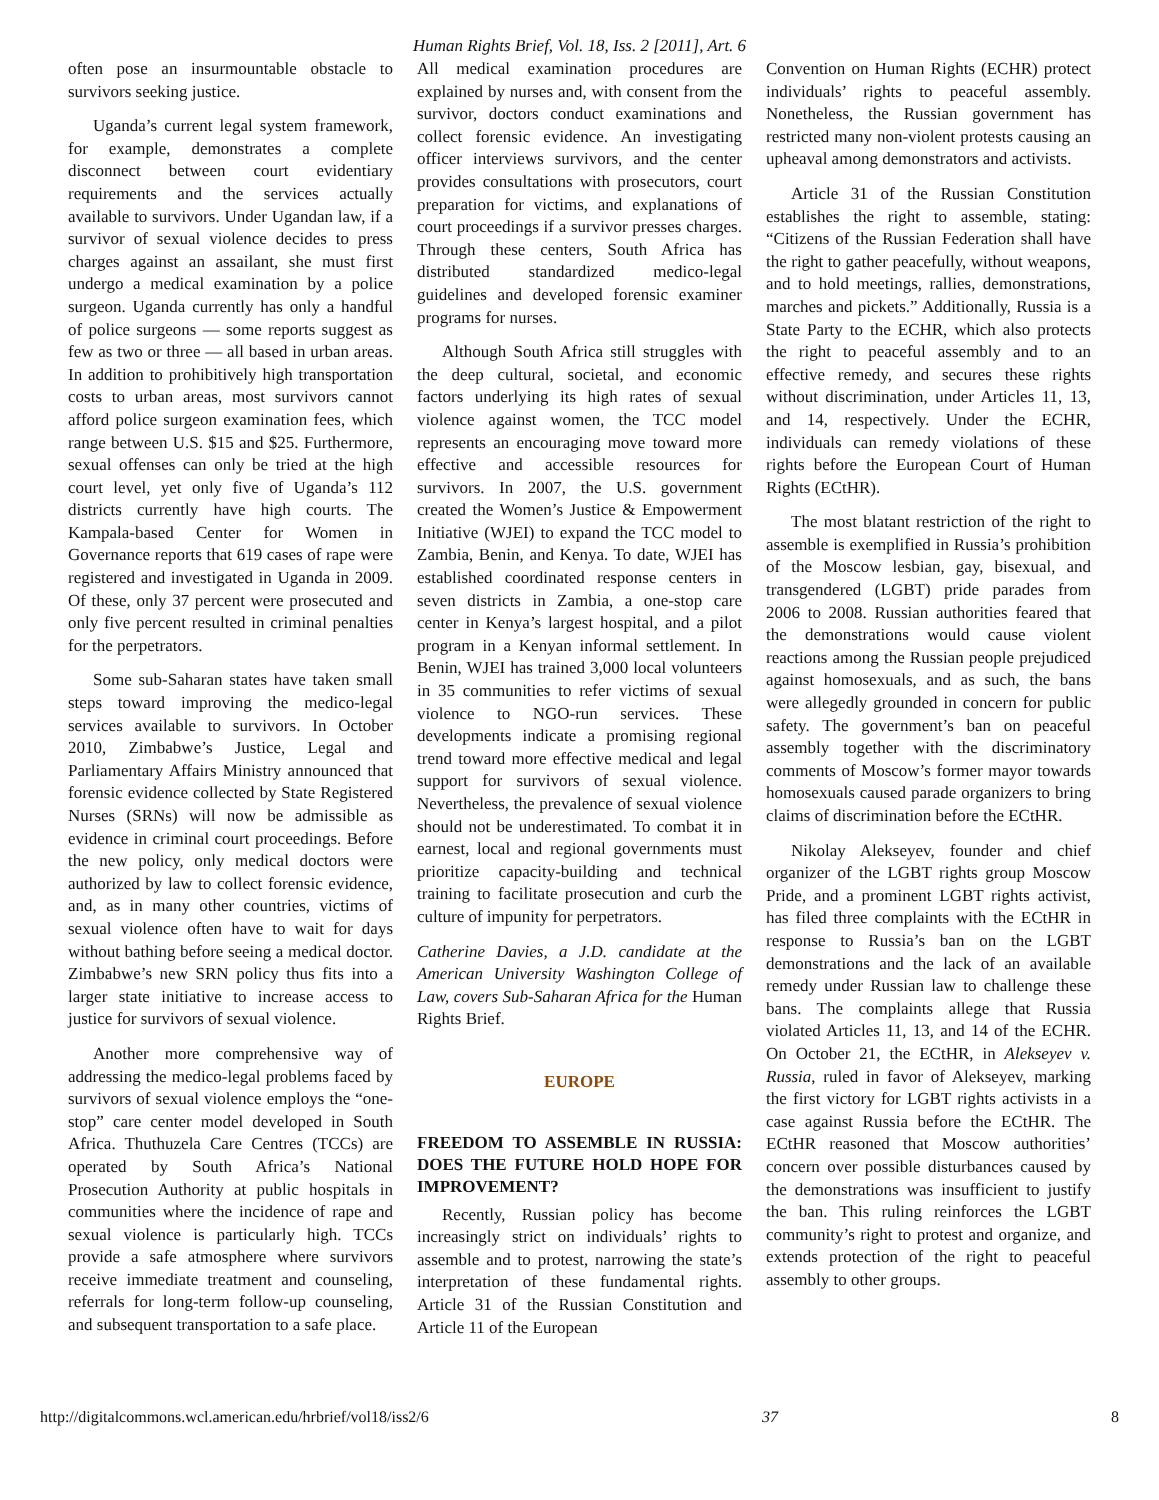Human Rights Brief, Vol. 18, Iss. 2 [2011], Art. 6
often pose an insurmountable obstacle to survivors seeking justice.
Uganda’s current legal system framework, for example, demonstrates a complete disconnect between court evidentiary requirements and the services actually available to survivors. Under Ugandan law, if a survivor of sexual violence decides to press charges against an assailant, she must first undergo a medical examination by a police surgeon. Uganda currently has only a handful of police surgeons — some reports suggest as few as two or three — all based in urban areas. In addition to prohibitively high transportation costs to urban areas, most survivors cannot afford police surgeon examination fees, which range between U.S. $15 and $25. Furthermore, sexual offenses can only be tried at the high court level, yet only five of Uganda’s 112 districts currently have high courts. The Kampala-based Center for Women in Governance reports that 619 cases of rape were registered and investigated in Uganda in 2009. Of these, only 37 percent were prosecuted and only five percent resulted in criminal penalties for the perpetrators.
Some sub-Saharan states have taken small steps toward improving the medico-legal services available to survivors. In October 2010, Zimbabwe’s Justice, Legal and Parliamentary Affairs Ministry announced that forensic evidence collected by State Registered Nurses (SRNs) will now be admissible as evidence in criminal court proceedings. Before the new policy, only medical doctors were authorized by law to collect forensic evidence, and, as in many other countries, victims of sexual violence often have to wait for days without bathing before seeing a medical doctor. Zimbabwe’s new SRN policy thus fits into a larger state initiative to increase access to justice for survivors of sexual violence.
Another more comprehensive way of addressing the medico-legal problems faced by survivors of sexual violence employs the “one-stop” care center model developed in South Africa. Thuthuzela Care Centres (TCCs) are operated by South Africa’s National Prosecution Authority at public hospitals in communities where the incidence of rape and sexual violence is particularly high. TCCs provide a safe atmosphere where survivors receive immediate treatment and counseling, referrals for long-term follow-up counseling, and subsequent transportation to a safe place.
All medical examination procedures are explained by nurses and, with consent from the survivor, doctors conduct examinations and collect forensic evidence. An investigating officer interviews survivors, and the center provides consultations with prosecutors, court preparation for victims, and explanations of court proceedings if a survivor presses charges. Through these centers, South Africa has distributed standardized medico-legal guidelines and developed forensic examiner programs for nurses.
Although South Africa still struggles with the deep cultural, societal, and economic factors underlying its high rates of sexual violence against women, the TCC model represents an encouraging move toward more effective and accessible resources for survivors. In 2007, the U.S. government created the Women’s Justice & Empowerment Initiative (WJEI) to expand the TCC model to Zambia, Benin, and Kenya. To date, WJEI has established coordinated response centers in seven districts in Zambia, a one-stop care center in Kenya’s largest hospital, and a pilot program in a Kenyan informal settlement. In Benin, WJEI has trained 3,000 local volunteers in 35 communities to refer victims of sexual violence to NGO-run services. These developments indicate a promising regional trend toward more effective medical and legal support for survivors of sexual violence. Nevertheless, the prevalence of sexual violence should not be underestimated. To combat it in earnest, local and regional governments must prioritize capacity-building and technical training to facilitate prosecution and curb the culture of impunity for perpetrators.
Catherine Davies, a J.D. candidate at the American University Washington College of Law, covers Sub-Saharan Africa for the Human Rights Brief.
EUROPE
FREEDOM TO ASSEMBLE IN RUSSIA: DOES THE FUTURE HOLD HOPE FOR IMPROVEMENT?
Recently, Russian policy has become increasingly strict on individuals’ rights to assemble and to protest, narrowing the state’s interpretation of these fundamental rights. Article 31 of the Russian Constitution and Article 11 of the European
Convention on Human Rights (ECHR) protect individuals’ rights to peaceful assembly. Nonetheless, the Russian government has restricted many non-violent protests causing an upheaval among demonstrators and activists.
Article 31 of the Russian Constitution establishes the right to assemble, stating: “Citizens of the Russian Federation shall have the right to gather peacefully, without weapons, and to hold meetings, rallies, demonstrations, marches and pickets.” Additionally, Russia is a State Party to the ECHR, which also protects the right to peaceful assembly and to an effective remedy, and secures these rights without discrimination, under Articles 11, 13, and 14, respectively. Under the ECHR, individuals can remedy violations of these rights before the European Court of Human Rights (ECtHR).
The most blatant restriction of the right to assemble is exemplified in Russia’s prohibition of the Moscow lesbian, gay, bisexual, and transgendered (LGBT) pride parades from 2006 to 2008. Russian authorities feared that the demonstrations would cause violent reactions among the Russian people prejudiced against homosexuals, and as such, the bans were allegedly grounded in concern for public safety. The government’s ban on peaceful assembly together with the discriminatory comments of Moscow’s former mayor towards homosexuals caused parade organizers to bring claims of discrimination before the ECtHR.
Nikolay Alekseyev, founder and chief organizer of the LGBT rights group Moscow Pride, and a prominent LGBT rights activist, has filed three complaints with the ECtHR in response to Russia’s ban on the LGBT demonstrations and the lack of an available remedy under Russian law to challenge these bans. The complaints allege that Russia violated Articles 11, 13, and 14 of the ECHR. On October 21, the ECtHR, in Alekseyev v. Russia, ruled in favor of Alekseyev, marking the first victory for LGBT rights activists in a case against Russia before the ECtHR. The ECtHR reasoned that Moscow authorities’ concern over possible disturbances caused by the demonstrations was insufficient to justify the ban. This ruling reinforces the LGBT community’s right to protest and organize, and extends protection of the right to peaceful assembly to other groups.
http://digitalcommons.wcl.american.edu/hrbrief/vol18/iss2/6 37 8